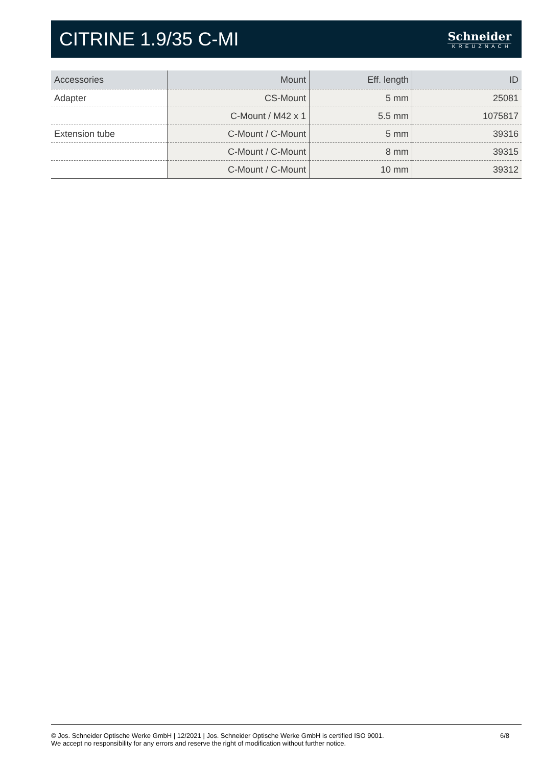CITRINE 1.9/35 C-MI
Schneider
KREUZNACH
| Accessories | Mount | Eff. length | ID |
| --- | --- | --- | --- |
| Adapter | CS-Mount | 5 mm | 25081 |
| | C-Mount / M42 x 1 | 5.5 mm | 1075817 |
| Extension tube | C-Mount / C-Mount | 5 mm | 39316 |
| | C-Mount / C-Mount | 8 mm | 39315 |
| | C-Mount / C-Mount | 10 mm | 39312 |
© Jos. Schneider Optische Werke GmbH | 12/2021 | Jos. Schneider Optische Werke GmbH is certified ISO 9001.
We accept no responsibility for any errors and reserve the right of modification without further notice.
6/8